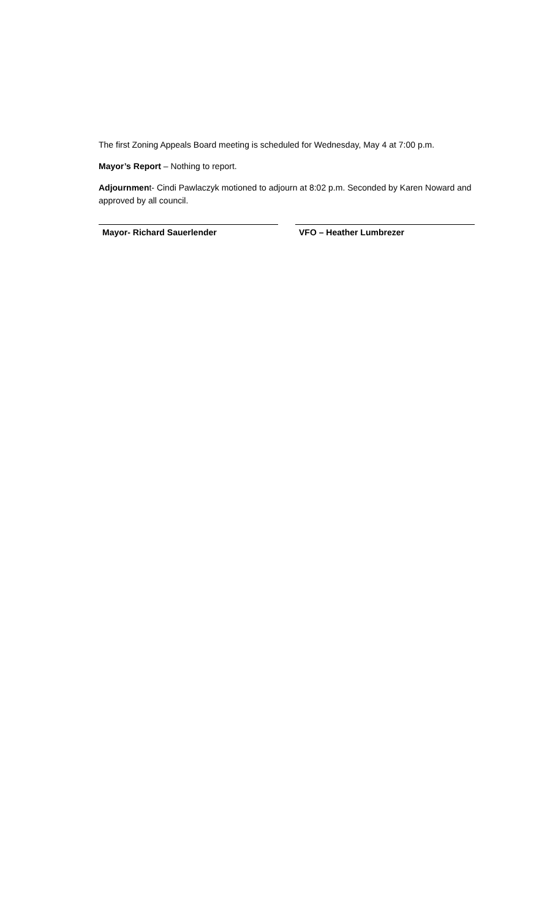The first Zoning Appeals Board meeting is scheduled for Wednesday, May 4 at 7:00 p.m.
Mayor’s Report – Nothing to report.
Adjournment- Cindi Pawlaczyk motioned to adjourn at 8:02 p.m. Seconded by Karen Noward and approved by all council.
Mayor- Richard Sauerlender VFO – Heather Lumbrezer